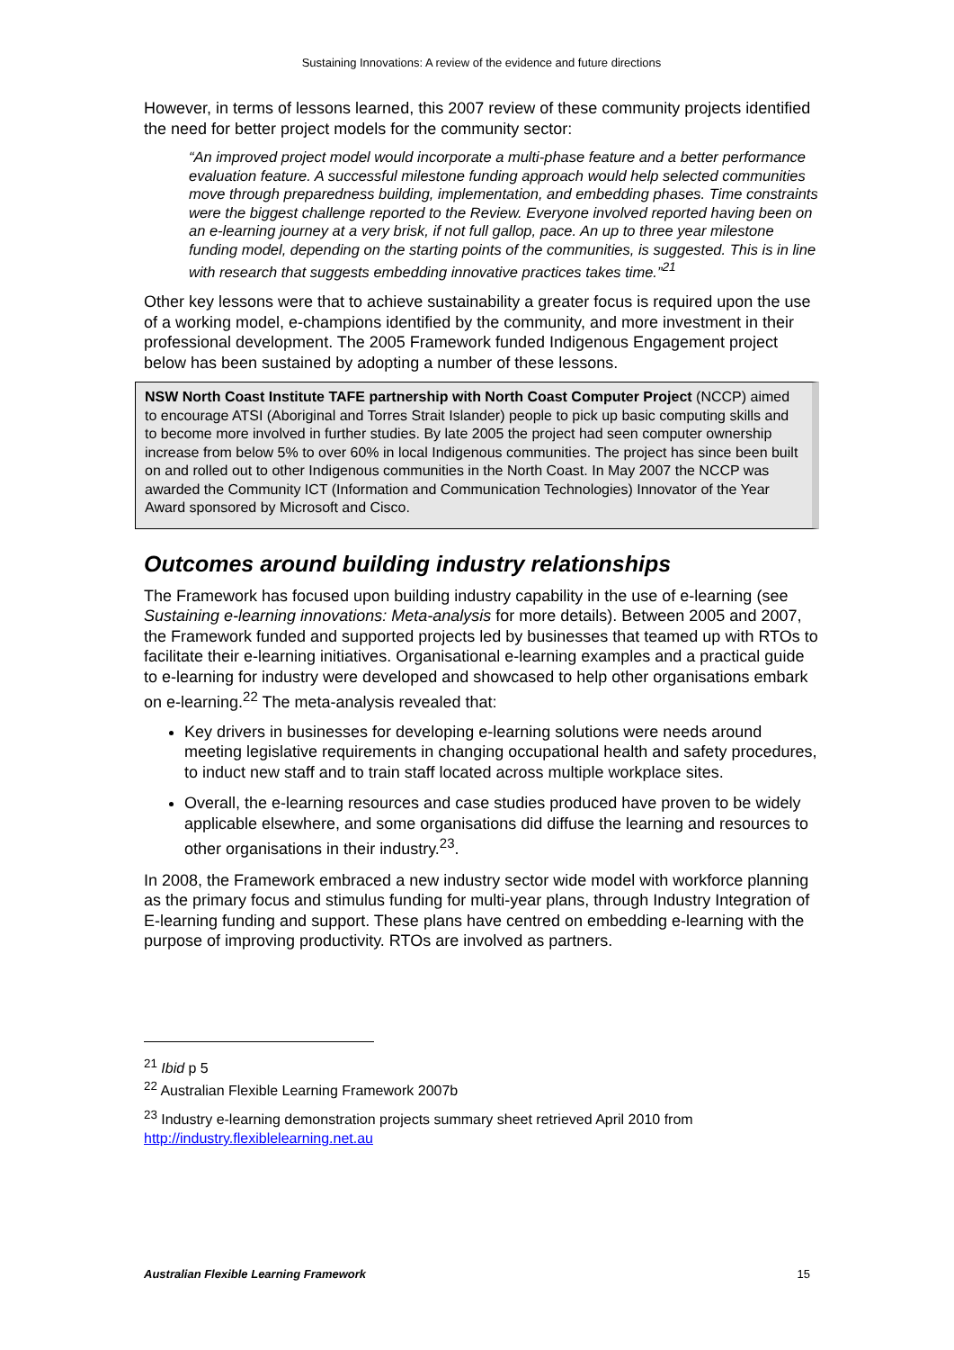Sustaining Innovations: A review of the evidence and future directions
However, in terms of lessons learned, this 2007 review of these community projects identified the need for better project models for the community sector:
“An improved project model would incorporate a multi-phase feature and a better performance evaluation feature. A successful milestone funding approach would help selected communities move through preparedness building, implementation, and embedding phases. Time constraints were the biggest challenge reported to the Review. Everyone involved reported having been on an e-learning journey at a very brisk, if not full gallop, pace. An up to three year milestone funding model, depending on the starting points of the communities, is suggested. This is in line with research that suggests embedding innovative practices takes time.”<sup>21</sup>
Other key lessons were that to achieve sustainability a greater focus is required upon the use of a working model, e-champions identified by the community, and more investment in their professional development. The 2005 Framework funded Indigenous Engagement project below has been sustained by adopting a number of these lessons.
NSW North Coast Institute TAFE partnership with North Coast Computer Project (NCCP) aimed to encourage ATSI (Aboriginal and Torres Strait Islander) people to pick up basic computing skills and to become more involved in further studies. By late 2005 the project had seen computer ownership increase from below 5% to over 60% in local Indigenous communities. The project has since been built on and rolled out to other Indigenous communities in the North Coast. In May 2007 the NCCP was awarded the Community ICT (Information and Communication Technologies) Innovator of the Year Award sponsored by Microsoft and Cisco.
Outcomes around building industry relationships
The Framework has focused upon building industry capability in the use of e-learning (see Sustaining e-learning innovations: Meta-analysis for more details). Between 2005 and 2007, the Framework funded and supported projects led by businesses that teamed up with RTOs to facilitate their e-learning initiatives. Organisational e-learning examples and a practical guide to e-learning for industry were developed and showcased to help other organisations embark on e-learning.<sup>22</sup> The meta-analysis revealed that:
Key drivers in businesses for developing e-learning solutions were needs around meeting legislative requirements in changing occupational health and safety procedures, to induct new staff and to train staff located across multiple workplace sites.
Overall, the e-learning resources and case studies produced have proven to be widely applicable elsewhere, and some organisations did diffuse the learning and resources to other organisations in their industry.<sup>23</sup>.
In 2008, the Framework embraced a new industry sector wide model with workforce planning as the primary focus and stimulus funding for multi-year plans, through Industry Integration of E-learning funding and support. These plans have centred on embedding e-learning with the purpose of improving productivity. RTOs are involved as partners.
<sup>21</sup> Ibid p 5
<sup>22</sup> Australian Flexible Learning Framework 2007b
<sup>23</sup> Industry e-learning demonstration projects summary sheet retrieved April 2010 from http://industry.flexiblelearning.net.au
Australian Flexible Learning Framework 15